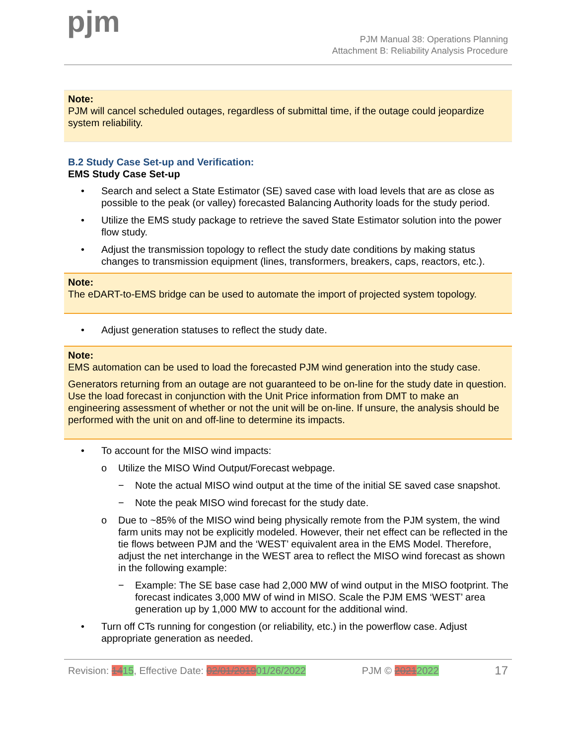pjm
PJM Manual 38: Operations Planning
Attachment B: Reliability Analysis Procedure
Note:
PJM will cancel scheduled outages, regardless of submittal time, if the outage could jeopardize system reliability.
B.2 Study Case Set-up and Verification:
EMS Study Case Set-up
• Search and select a State Estimator (SE) saved case with load levels that are as close as possible to the peak (or valley) forecasted Balancing Authority loads for the study period.
• Utilize the EMS study package to retrieve the saved State Estimator solution into the power flow study.
• Adjust the transmission topology to reflect the study date conditions by making status changes to transmission equipment (lines, transformers, breakers, caps, reactors, etc.).
Note:
The eDART-to-EMS bridge can be used to automate the import of projected system topology.
• Adjust generation statuses to reflect the study date.
Note:
EMS automation can be used to load the forecasted PJM wind generation into the study case.
Generators returning from an outage are not guaranteed to be on-line for the study date in question. Use the load forecast in conjunction with the Unit Price information from DMT to make an engineering assessment of whether or not the unit will be on-line. If unsure, the analysis should be performed with the unit on and off-line to determine its impacts.
• To account for the MISO wind impacts:
o Utilize the MISO Wind Output/Forecast webpage.
− Note the actual MISO wind output at the time of the initial SE saved case snapshot.
− Note the peak MISO wind forecast for the study date.
o Due to ~85% of the MISO wind being physically remote from the PJM system, the wind farm units may not be explicitly modeled. However, their net effect can be reflected in the tie flows between PJM and the ‘WEST’ equivalent area in the EMS Model. Therefore, adjust the net interchange in the WEST area to reflect the MISO wind forecast as shown in the following example:
− Example: The SE base case had 2,000 MW of wind output in the MISO footprint. The forecast indicates 3,000 MW of wind in MISO. Scale the PJM EMS ‘WEST’ area generation up by 1,000 MW to account for the additional wind.
• Turn off CTs running for congestion (or reliability, etc.) in the powerflow case. Adjust appropriate generation as needed.
Revision: 1415, Effective Date: 02/01/201901/26/2022 PJM © 20212022 17